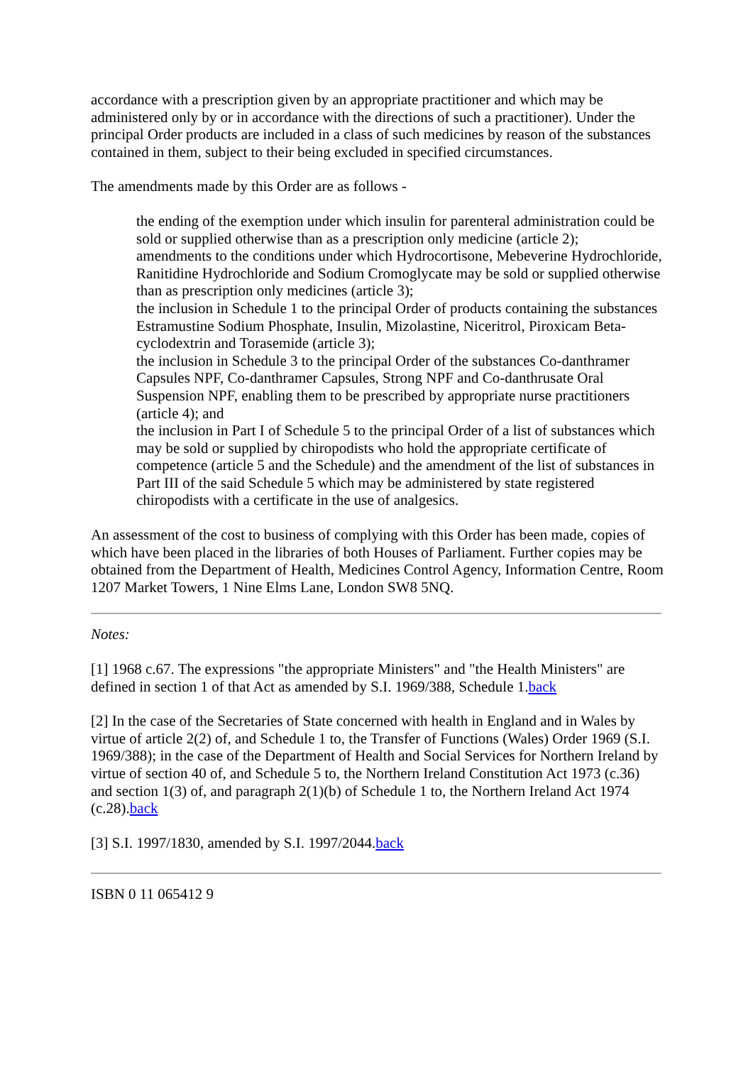accordance with a prescription given by an appropriate practitioner and which may be administered only by or in accordance with the directions of such a practitioner). Under the principal Order products are included in a class of such medicines by reason of the substances contained in them, subject to their being excluded in specified circumstances.
The amendments made by this Order are as follows -
the ending of the exemption under which insulin for parenteral administration could be sold or supplied otherwise than as a prescription only medicine (article 2);
amendments to the conditions under which Hydrocortisone, Mebeverine Hydrochloride, Ranitidine Hydrochloride and Sodium Cromoglycate may be sold or supplied otherwise than as prescription only medicines (article 3);
the inclusion in Schedule 1 to the principal Order of products containing the substances Estramustine Sodium Phosphate, Insulin, Mizolastine, Niceritrol, Piroxicam Beta-cyclodextrin and Torasemide (article 3);
the inclusion in Schedule 3 to the principal Order of the substances Co-danthramer Capsules NPF, Co-danthramer Capsules, Strong NPF and Co-danthrusate Oral Suspension NPF, enabling them to be prescribed by appropriate nurse practitioners (article 4); and
the inclusion in Part I of Schedule 5 to the principal Order of a list of substances which may be sold or supplied by chiropodists who hold the appropriate certificate of competence (article 5 and the Schedule) and the amendment of the list of substances in Part III of the said Schedule 5 which may be administered by state registered chiropodists with a certificate in the use of analgesics.
An assessment of the cost to business of complying with this Order has been made, copies of which have been placed in the libraries of both Houses of Parliament. Further copies may be obtained from the Department of Health, Medicines Control Agency, Information Centre, Room 1207 Market Towers, 1 Nine Elms Lane, London SW8 5NQ.
Notes:
[1] 1968 c.67. The expressions "the appropriate Ministers" and "the Health Ministers" are defined in section 1 of that Act as amended by S.I. 1969/388, Schedule 1.back
[2] In the case of the Secretaries of State concerned with health in England and in Wales by virtue of article 2(2) of, and Schedule 1 to, the Transfer of Functions (Wales) Order 1969 (S.I. 1969/388); in the case of the Department of Health and Social Services for Northern Ireland by virtue of section 40 of, and Schedule 5 to, the Northern Ireland Constitution Act 1973 (c.36) and section 1(3) of, and paragraph 2(1)(b) of Schedule 1 to, the Northern Ireland Act 1974 (c.28).back
[3] S.I. 1997/1830, amended by S.I. 1997/2044.back
ISBN 0 11 065412 9